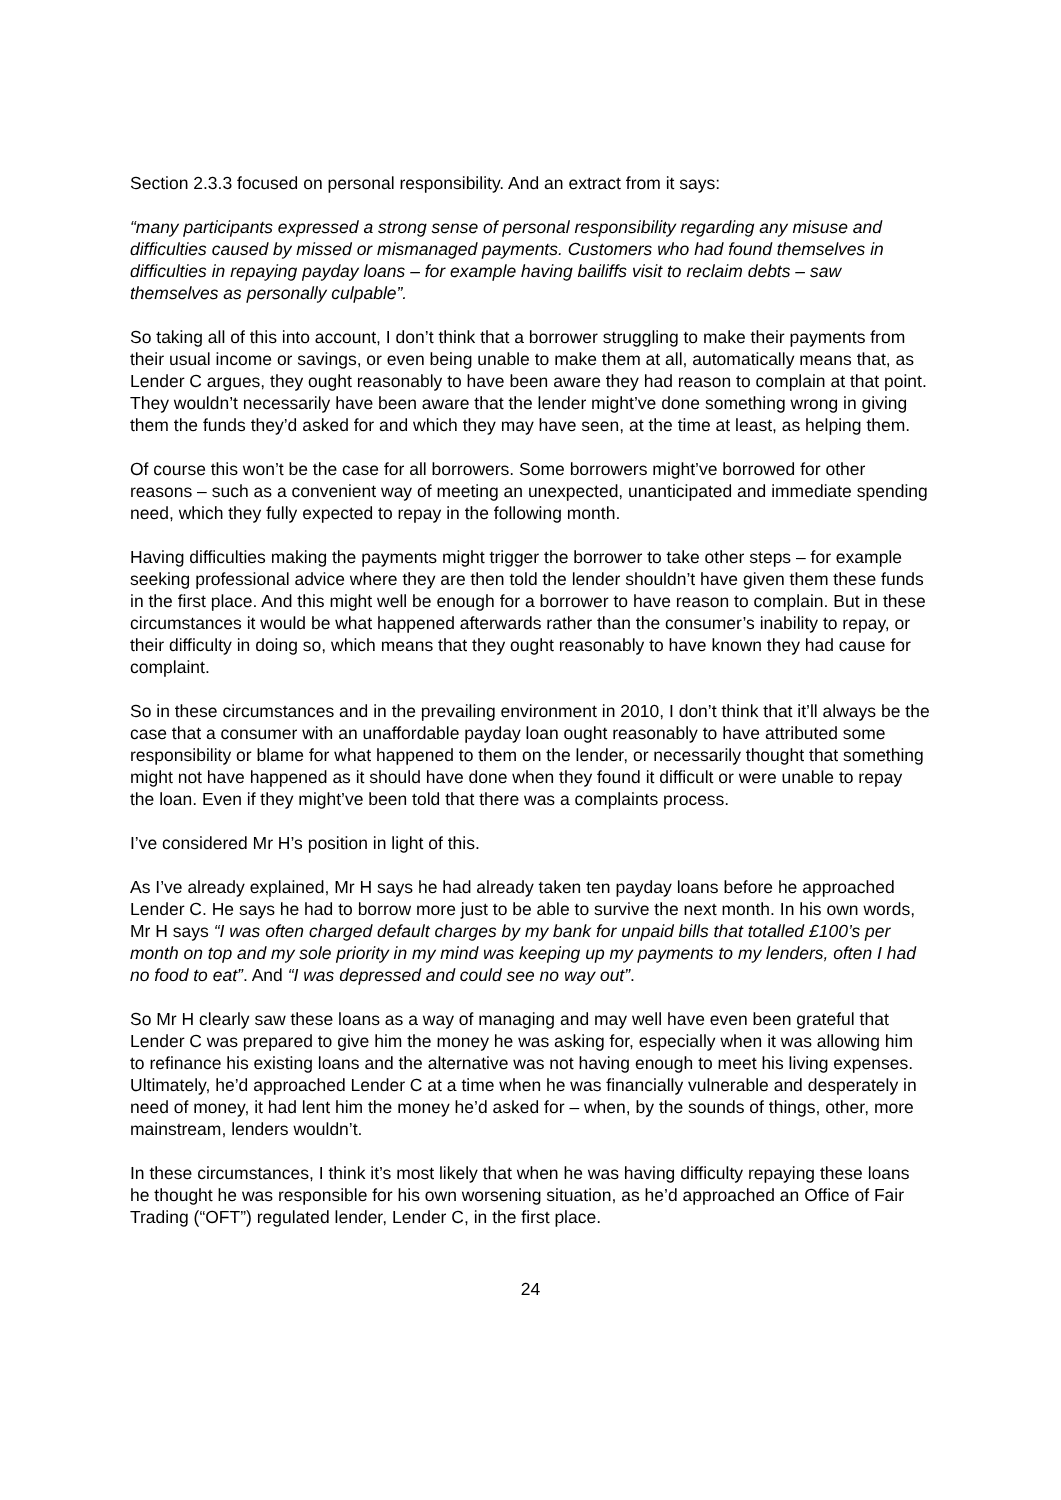Section 2.3.3 focused on personal responsibility. And an extract from it says:
“many participants expressed a strong sense of personal responsibility regarding any misuse and difficulties caused by missed or mismanaged payments. Customers who had found themselves in difficulties in repaying payday loans – for example having bailiffs visit to reclaim debts – saw themselves as personally culpable”.
So taking all of this into account, I don’t think that a borrower struggling to make their payments from their usual income or savings, or even being unable to make them at all, automatically means that, as Lender C argues, they ought reasonably to have been aware they had reason to complain at that point. They wouldn’t necessarily have been aware that the lender might’ve done something wrong in giving them the funds they’d asked for and which they may have seen, at the time at least, as helping them.
Of course this won’t be the case for all borrowers. Some borrowers might’ve borrowed for other reasons – such as a convenient way of meeting an unexpected, unanticipated and immediate spending need, which they fully expected to repay in the following month.
Having difficulties making the payments might trigger the borrower to take other steps – for example seeking professional advice where they are then told the lender shouldn’t have given them these funds in the first place. And this might well be enough for a borrower to have reason to complain. But in these circumstances it would be what happened afterwards rather than the consumer’s inability to repay, or their difficulty in doing so, which means that they ought reasonably to have known they had cause for complaint.
So in these circumstances and in the prevailing environment in 2010, I don’t think that it’ll always be the case that a consumer with an unaffordable payday loan ought reasonably to have attributed some responsibility or blame for what happened to them on the lender, or necessarily thought that something might not have happened as it should have done when they found it difficult or were unable to repay the loan. Even if they might’ve been told that there was a complaints process.
I’ve considered Mr H’s position in light of this.
As I’ve already explained, Mr H says he had already taken ten payday loans before he approached Lender C. He says he had to borrow more just to be able to survive the next month. In his own words, Mr H says “I was often charged default charges by my bank for unpaid bills that totalled £100’s per month on top and my sole priority in my mind was keeping up my payments to my lenders, often I had no food to eat”. And “I was depressed and could see no way out”.
So Mr H clearly saw these loans as a way of managing and may well have even been grateful that Lender C was prepared to give him the money he was asking for, especially when it was allowing him to refinance his existing loans and the alternative was not having enough to meet his living expenses. Ultimately, he’d approached Lender C at a time when he was financially vulnerable and desperately in need of money, it had lent him the money he’d asked for – when, by the sounds of things, other, more mainstream, lenders wouldn’t.
In these circumstances, I think it’s most likely that when he was having difficulty repaying these loans he thought he was responsible for his own worsening situation, as he’d approached an Office of Fair Trading (“OFT”) regulated lender, Lender C, in the first place.
24